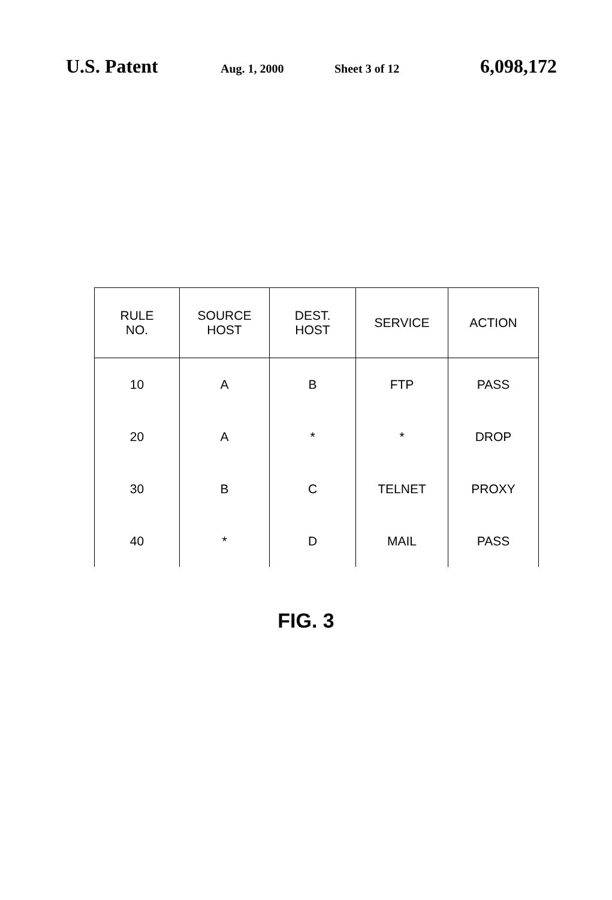U.S. Patent Aug. 1, 2000 Sheet 3 of 12 6,098,172
| RULE NO. | SOURCE HOST | DEST. HOST | SERVICE | ACTION |
| --- | --- | --- | --- | --- |
| 10 | A | B | FTP | PASS |
| 20 | A | * | * | DROP |
| 30 | B | C | TELNET | PROXY |
| 40 | * | D | MAIL | PASS |
FIG. 3